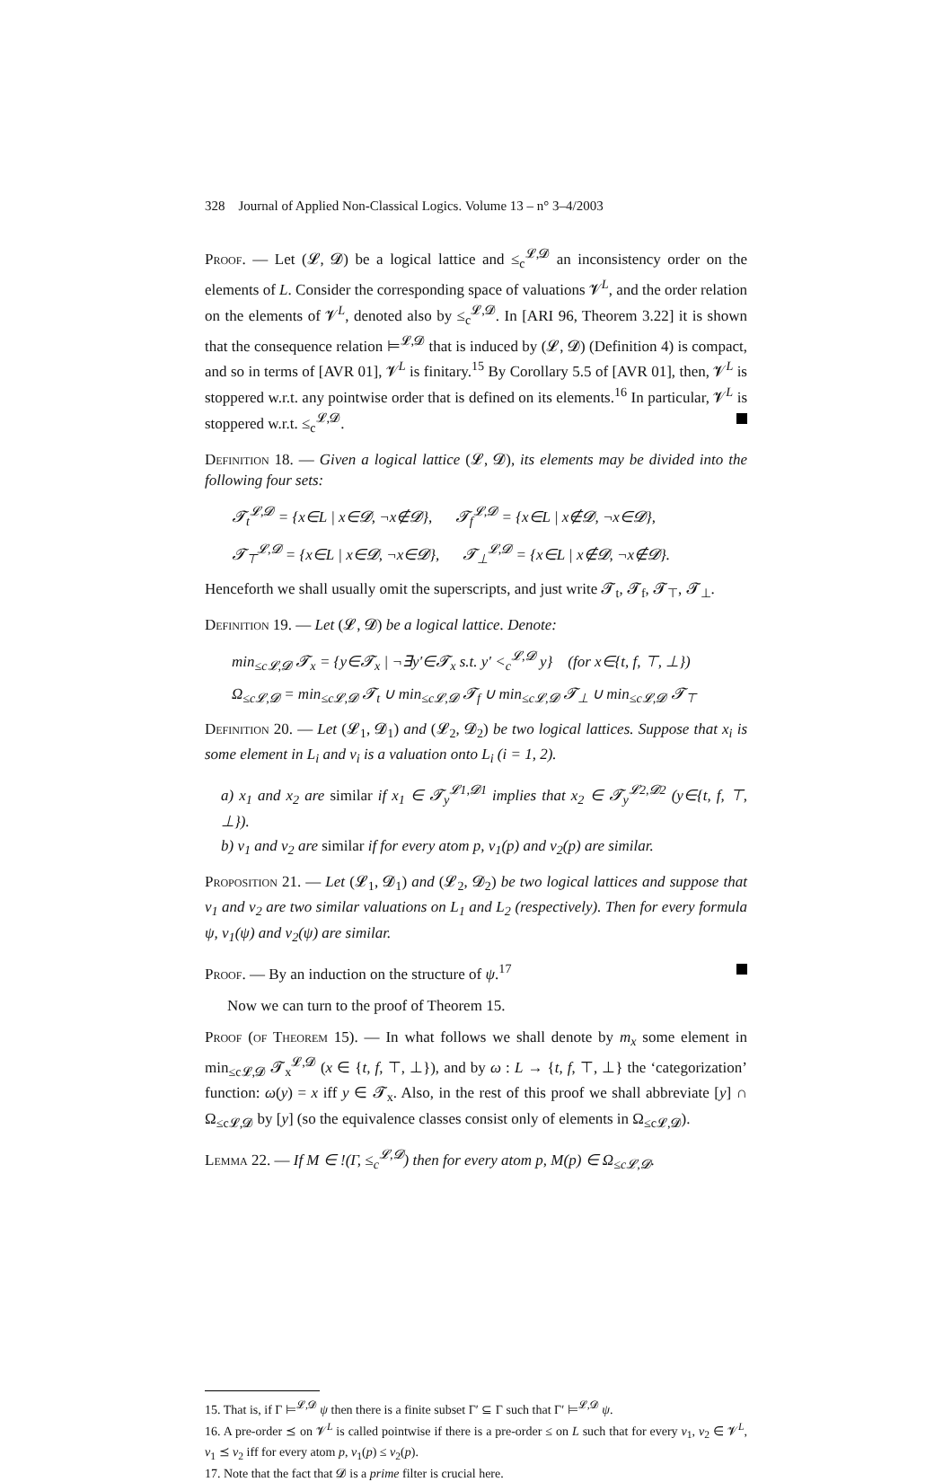328 Journal of Applied Non-Classical Logics. Volume 13 – n° 3–4/2003
Proof. — Let (𝓛, 𝓓) be a logical lattice and ≤<sub>c</sub><sup>𝓛,𝓓</sup> an inconsistency order on the elements of L. Consider the corresponding space of valuations 𝓥<sup>L</sup>, and the order relation on the elements of 𝓥<sup>L</sup>, denoted also by ≤<sub>c</sub><sup>𝓛,𝓓</sup>. In [ARI 96, Theorem 3.22] it is shown that the consequence relation ⊨<sup>𝓛,𝓓</sup> that is induced by (𝓛, 𝓓) (Definition 4) is compact, and so in terms of [AVR 01], 𝓥<sup>L</sup> is finitary.<sup>15</sup> By Corollary 5.5 of [AVR 01], then, 𝓥<sup>L</sup> is stoppered w.r.t. any pointwise order that is defined on its elements.<sup>16</sup> In particular, 𝓥<sup>L</sup> is stoppered w.r.t. ≤<sub>c</sub><sup>𝓛,𝓓</sup>.
Definition 18. — Given a logical lattice (𝓛, 𝓓), its elements may be divided into the following four sets:
𝓣<sub>t</sub><sup>𝓛,𝓓</sup> = {x∈L | x∈𝓓, ¬x∉𝓓}, 𝓣<sub>f</sub><sup>𝓛,𝓓</sup> = {x∈L | x∉𝓓, ¬x∈𝓓},
𝓣<sub>⊤</sub><sup>𝓛,𝓓</sup> = {x∈L | x∈𝓓, ¬x∈𝓓}, 𝓣<sub>⊥</sub><sup>𝓛,𝓓</sup> = {x∈L | x∉𝓓, ¬x∉𝓓}.
Henceforth we shall usually omit the superscripts, and just write 𝓣<sub>t</sub>, 𝓣<sub>f</sub>, 𝓣<sub>⊤</sub>, 𝓣<sub>⊥</sub>.
Definition 19. — Let (𝓛, 𝓓) be a logical lattice. Denote:
min<sub>≤c𝓛,𝓓</sub> 𝓣<sub>x</sub> = {y∈𝓣<sub>x</sub> | ¬∃y′∈𝓣<sub>x</sub> s.t. y′ <<sub>c</sub><sup>𝓛,𝓓</sup> y} (for x∈{t, f, ⊤, ⊥})
Ω<sub>≤c𝓛,𝓓</sub> = min<sub>≤c𝓛,𝓓</sub> 𝓣<sub>t</sub> ∪ min<sub>≤c𝓛,𝓓</sub> 𝓣<sub>f</sub> ∪ min<sub>≤c𝓛,𝓓</sub> 𝓣<sub>⊥</sub> ∪ min<sub>≤c𝓛,𝓓</sub> 𝓣<sub>⊤</sub>
Definition 20. — Let (𝓛<sub>1</sub>, 𝓓<sub>1</sub>) and (𝓛<sub>2</sub>, 𝓓<sub>2</sub>) be two logical lattices. Suppose that x<sub>i</sub> is some element in L<sub>i</sub> and ν<sub>i</sub> is a valuation onto L<sub>i</sub> (i = 1, 2).
a) x<sub>1</sub> and x<sub>2</sub> are similar if x<sub>1</sub> ∈ 𝓣<sub>y</sub><sup>𝓛1,𝓓1</sup> implies that x<sub>2</sub> ∈ 𝓣<sub>y</sub><sup>𝓛2,𝓓2</sup> (y∈{t, f, ⊤, ⊥}).
b) ν<sub>1</sub> and ν<sub>2</sub> are similar if for every atom p, ν<sub>1</sub>(p) and ν<sub>2</sub>(p) are similar.
Proposition 21. — Let (𝓛<sub>1</sub>, 𝓓<sub>1</sub>) and (𝓛<sub>2</sub>, 𝓓<sub>2</sub>) be two logical lattices and suppose that ν<sub>1</sub> and ν<sub>2</sub> are two similar valuations on L<sub>1</sub> and L<sub>2</sub> (respectively). Then for every formula ψ, ν<sub>1</sub>(ψ) and ν<sub>2</sub>(ψ) are similar.
Proof. — By an induction on the structure of ψ.<sup>17</sup>
Now we can turn to the proof of Theorem 15.
Proof (of Theorem 15). — In what follows we shall denote by m<sub>x</sub> some element in min<sub>≤c𝓛,𝓓</sub> 𝓣<sub>x</sub><sup>𝓛,𝓓</sup> (x ∈ {t, f, ⊤, ⊥}), and by ω : L → {t, f, ⊤, ⊥} the ‘categorization’ function: ω(y) = x iff y ∈ 𝓣<sub>x</sub>. Also, in the rest of this proof we shall abbreviate [y] ∩ Ω<sub>≤c𝓛,𝓓</sub> by [y] (so the equivalence classes consist only of elements in Ω<sub>≤c𝓛,𝓓</sub>).
Lemma 22. — If M ∈ !(Γ, ≤<sub>c</sub><sup>𝓛,𝓓</sup>) then for every atom p, M(p) ∈ Ω<sub>≤c𝓛,𝓓</sub>.
15. That is, if Γ ⊨<sup>𝓛,𝓓</sup> ψ then there is a finite subset Γ′ ⊆ Γ such that Γ′ ⊨<sup>𝓛,𝓓</sup> ψ.
16. A pre-order ⪯ on 𝓥<sup>L</sup> is called pointwise if there is a pre-order ≤ on L such that for every ν<sub>1</sub>, ν<sub>2</sub> ∈ 𝓥<sup>L</sup>, ν<sub>1</sub> ⪯ ν<sub>2</sub> iff for every atom p, ν<sub>1</sub>(p) ≤ ν<sub>2</sub>(p).
17. Note that the fact that 𝓓 is a prime filter is crucial here.